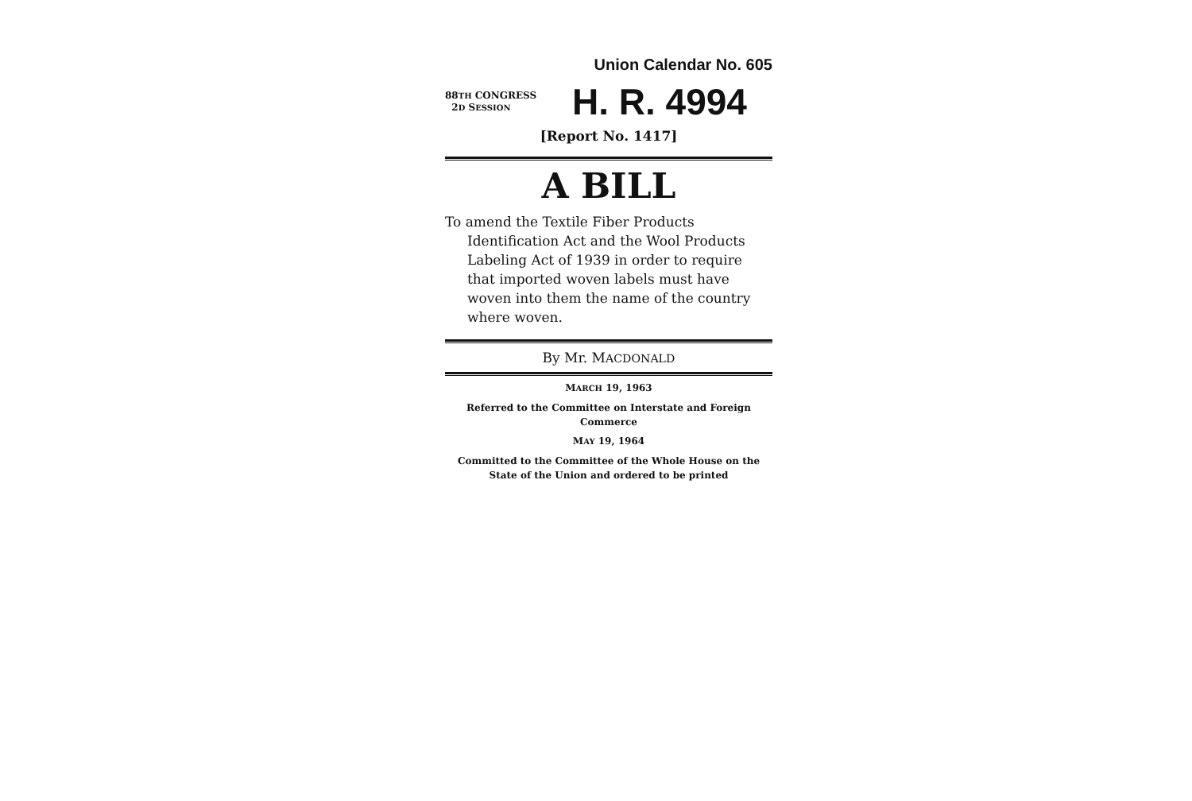Union Calendar No. 605
88TH CONGRESS
2D SESSION
H. R. 4994
[Report No. 1417]
A BILL
To amend the Textile Fiber Products Identification Act and the Wool Products Labeling Act of 1939 in order to require that imported woven labels must have woven into them the name of the country where woven.
By Mr. MACDONALD
MARCH 19, 1963
Referred to the Committee on Interstate and Foreign Commerce
MAY 19, 1964
Committed to the Committee of the Whole House on the State of the Union and ordered to be printed